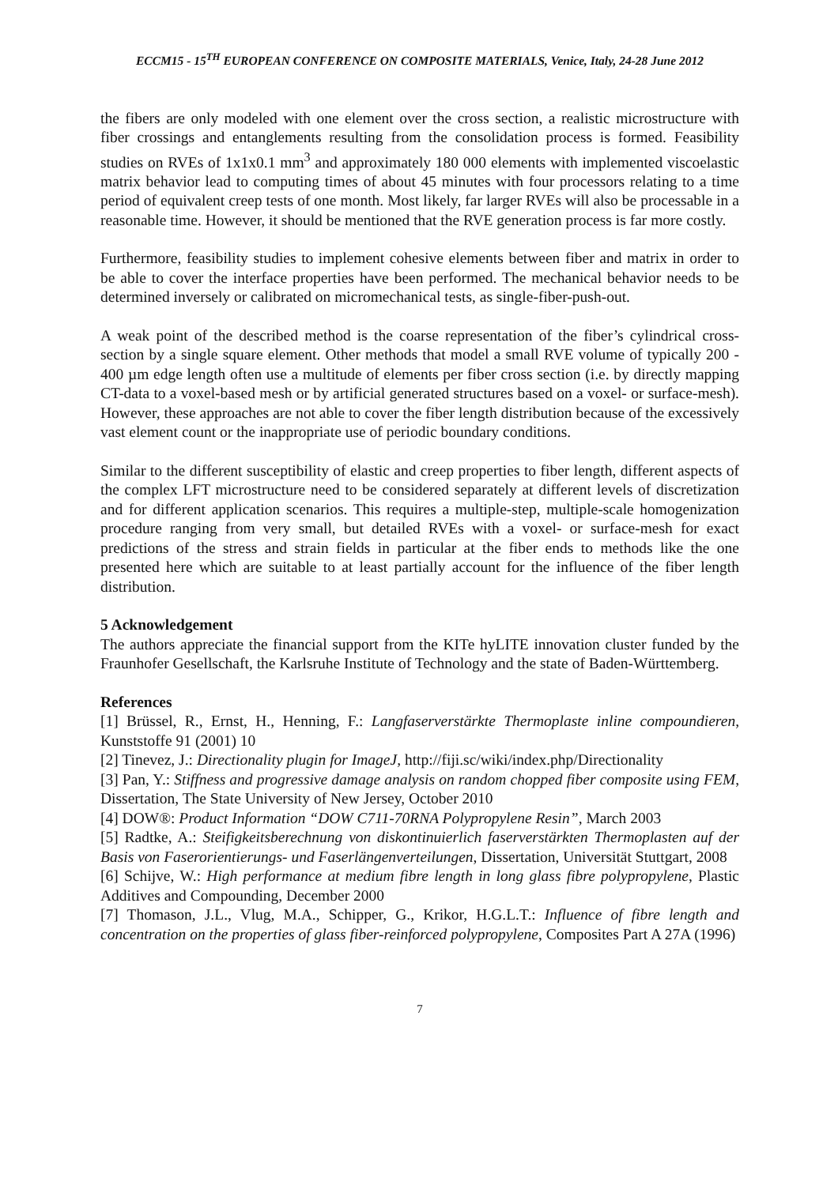ECCM15 - 15<sup>TH</sup> EUROPEAN CONFERENCE ON COMPOSITE MATERIALS, Venice, Italy, 24-28 June 2012
the fibers are only modeled with one element over the cross section, a realistic microstructure with fiber crossings and entanglements resulting from the consolidation process is formed. Feasibility studies on RVEs of 1x1x0.1 mm<sup>3</sup> and approximately 180 000 elements with implemented viscoelastic matrix behavior lead to computing times of about 45 minutes with four processors relating to a time period of equivalent creep tests of one month. Most likely, far larger RVEs will also be processable in a reasonable time. However, it should be mentioned that the RVE generation process is far more costly.
Furthermore, feasibility studies to implement cohesive elements between fiber and matrix in order to be able to cover the interface properties have been performed. The mechanical behavior needs to be determined inversely or calibrated on micromechanical tests, as single-fiber-push-out.
A weak point of the described method is the coarse representation of the fiber’s cylindrical cross-section by a single square element. Other methods that model a small RVE volume of typically 200 - 400 µm edge length often use a multitude of elements per fiber cross section (i.e. by directly mapping CT-data to a voxel-based mesh or by artificial generated structures based on a voxel- or surface-mesh). However, these approaches are not able to cover the fiber length distribution because of the excessively vast element count or the inappropriate use of periodic boundary conditions.
Similar to the different susceptibility of elastic and creep properties to fiber length, different aspects of the complex LFT microstructure need to be considered separately at different levels of discretization and for different application scenarios. This requires a multiple-step, multiple-scale homogenization procedure ranging from very small, but detailed RVEs with a voxel- or surface-mesh for exact predictions of the stress and strain fields in particular at the fiber ends to methods like the one presented here which are suitable to at least partially account for the influence of the fiber length distribution.
5 Acknowledgement
The authors appreciate the financial support from the KITe hyLITE innovation cluster funded by the Fraunhofer Gesellschaft, the Karlsruhe Institute of Technology and the state of Baden-Württemberg.
References
[1] Brüssel, R., Ernst, H., Henning, F.: Langfaserverstärkte Thermoplaste inline compoundieren, Kunststoffe 91 (2001) 10
[2] Tinevez, J.: Directionality plugin for ImageJ, http://fiji.sc/wiki/index.php/Directionality
[3] Pan, Y.: Stiffness and progressive damage analysis on random chopped fiber composite using FEM, Dissertation, The State University of New Jersey, October 2010
[4] DOW®: Product Information “DOW C711-70RNA Polypropylene Resin”, March 2003
[5] Radtke, A.: Steifigkeitsberechnung von diskontinuierlich faserverstärkten Thermoplasten auf der Basis von Faserorientierungs- und Faserlängenverteilungen, Dissertation, Universität Stuttgart, 2008
[6] Schijve, W.: High performance at medium fibre length in long glass fibre polypropylene, Plastic Additives and Compounding, December 2000
[7] Thomason, J.L., Vlug, M.A., Schipper, G., Krikor, H.G.L.T.: Influence of fibre length and concentration on the properties of glass fiber-reinforced polypropylene, Composites Part A 27A (1996)
7